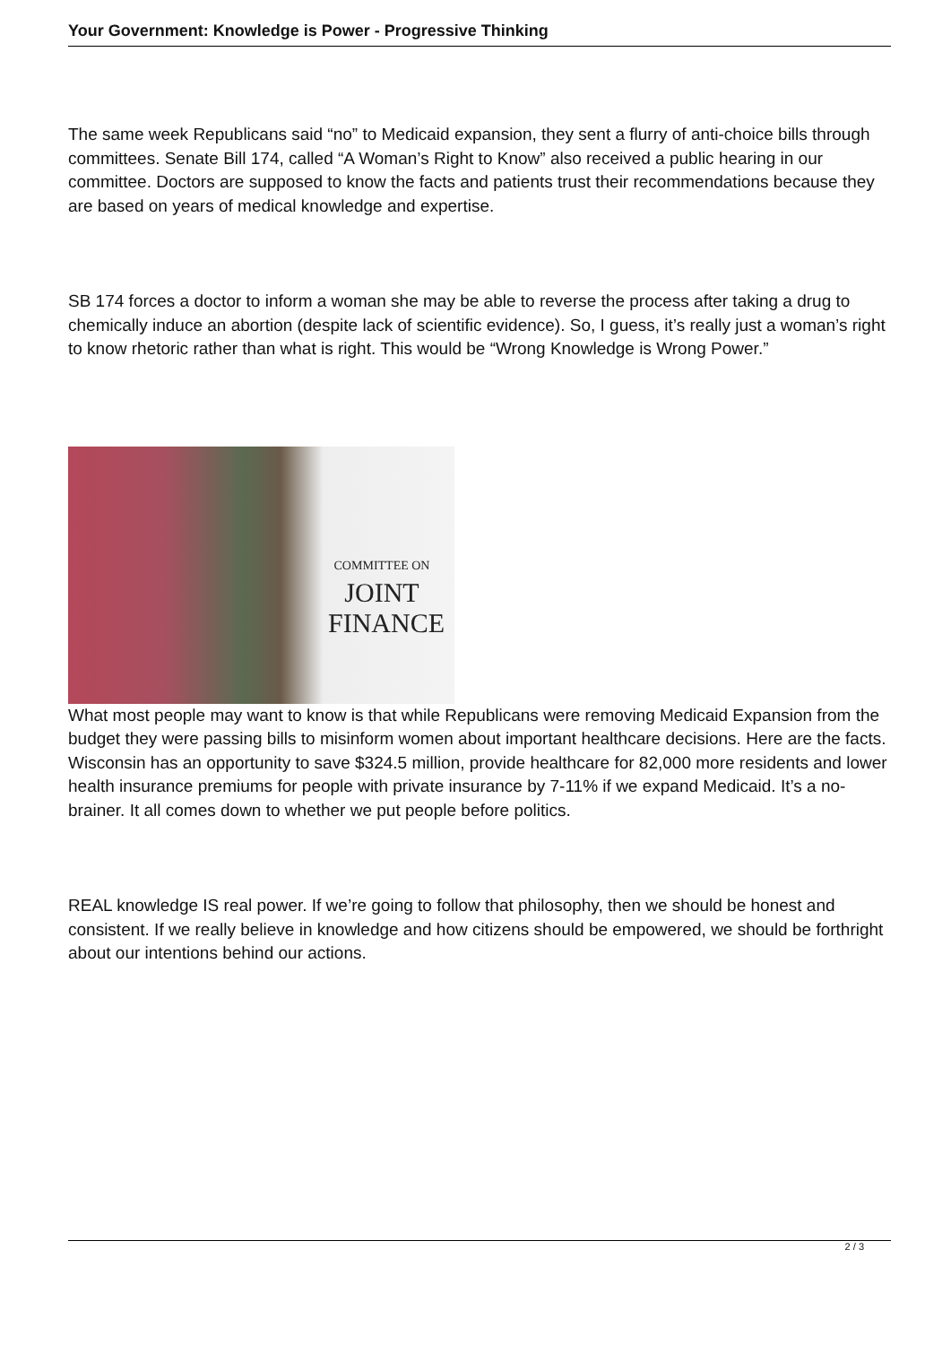Your Government: Knowledge is Power - Progressive Thinking
The same week Republicans said “no” to Medicaid expansion, they sent a flurry of anti-choice bills through committees. Senate Bill 174, called “A Woman’s Right to Know” also received a public hearing in our committee. Doctors are supposed to know the facts and patients trust their recommendations because they are based on years of medical knowledge and expertise.
SB 174 forces a doctor to inform a woman she may be able to reverse the process after taking a drug to chemically induce an abortion (despite lack of scientific evidence). So, I guess, it’s really just a woman’s right to know rhetoric rather than what is right. This would be “Wrong Knowledge is Wrong Power.”
COMMITTEE ON
JOINT
FINANCE
What most people may want to know is that while Republicans were removing Medicaid Expansion from the budget they were passing bills to misinform women about important healthcare decisions. Here are the facts. Wisconsin has an opportunity to save $324.5 million, provide healthcare for 82,000 more residents and lower health insurance premiums for people with private insurance by 7-11% if we expand Medicaid. It’s a no-brainer. It all comes down to whether we put people before politics.
REAL knowledge IS real power. If we’re going to follow that philosophy, then we should be honest and consistent. If we really believe in knowledge and how citizens should be empowered, we should be forthright about our intentions behind our actions.
2 / 3